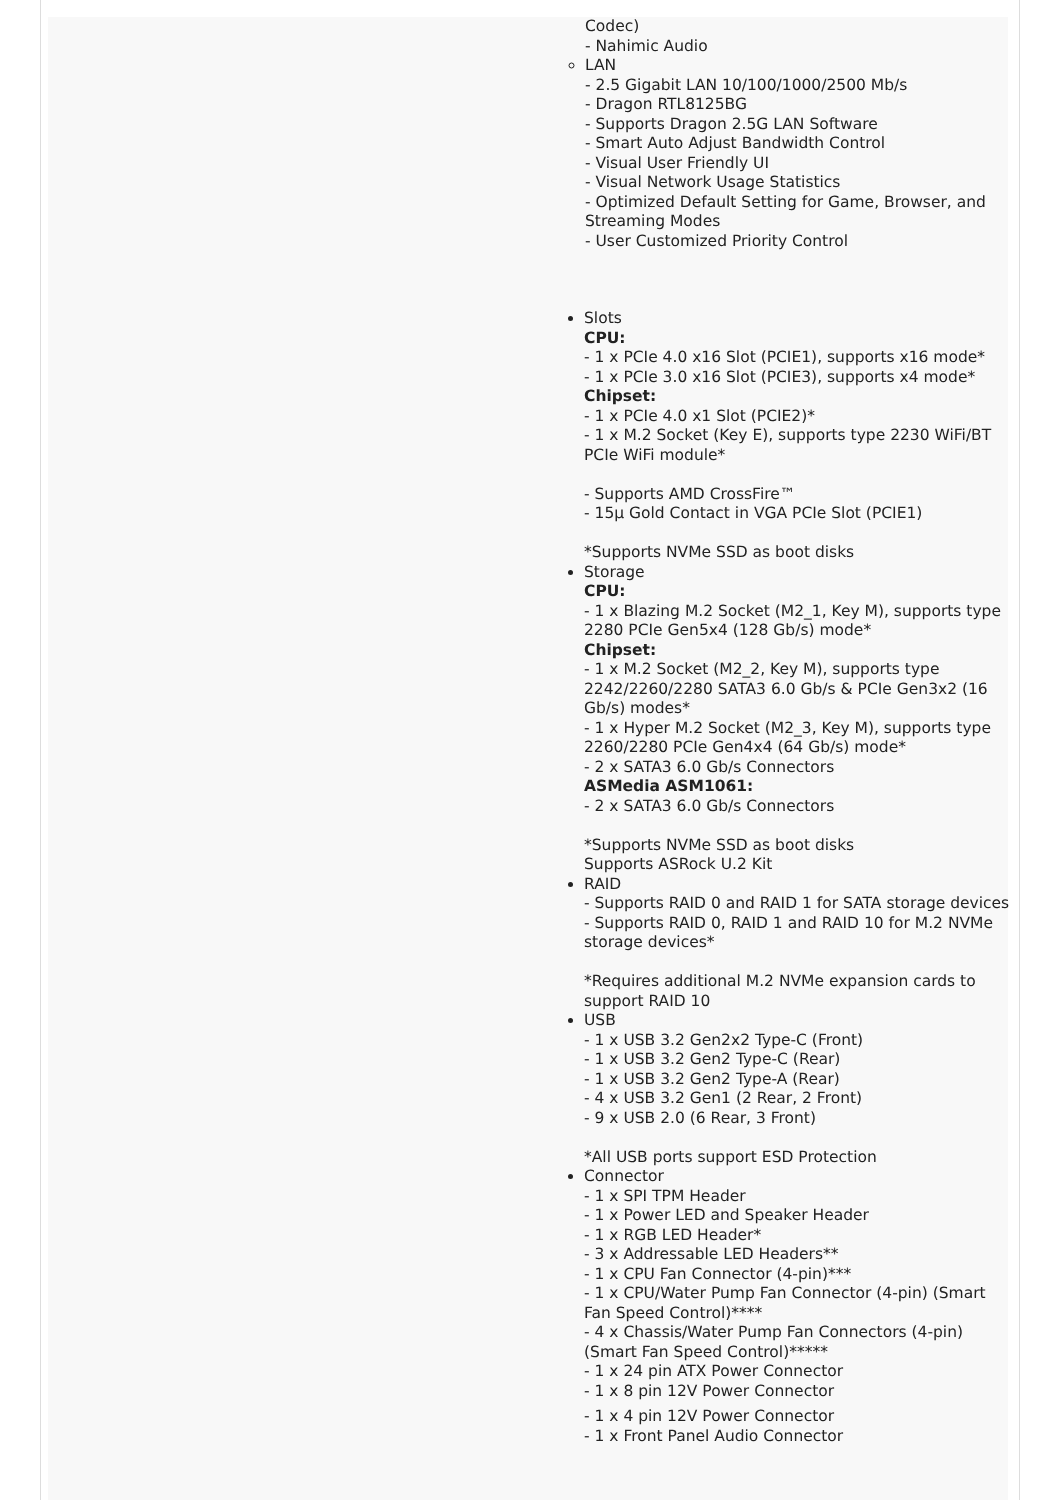Codec)
- Nahimic Audio
LAN
- 2.5 Gigabit LAN 10/100/1000/2500 Mb/s
- Dragon RTL8125BG
- Supports Dragon 2.5G LAN Software
- Smart Auto Adjust Bandwidth Control
- Visual User Friendly UI
- Visual Network Usage Statistics
- Optimized Default Setting for Game, Browser, and Streaming Modes
- User Customized Priority Control
Slots
CPU:
- 1 x PCIe 4.0 x16 Slot (PCIE1), supports x16 mode*
- 1 x PCIe 3.0 x16 Slot (PCIE3), supports x4 mode*
Chipset:
- 1 x PCIe 4.0 x1 Slot (PCIE2)*
- 1 x M.2 Socket (Key E), supports type 2230 WiFi/BT PCIe WiFi module*
- Supports AMD CrossFire™
- 15μ Gold Contact in VGA PCIe Slot (PCIE1)
*Supports NVMe SSD as boot disks
Storage
CPU:
- 1 x Blazing M.2 Socket (M2_1, Key M), supports type 2280 PCIe Gen5x4 (128 Gb/s) mode*
Chipset:
- 1 x M.2 Socket (M2_2, Key M), supports type 2242/2260/2280 SATA3 6.0 Gb/s & PCIe Gen3x2 (16 Gb/s) modes*
- 1 x Hyper M.2 Socket (M2_3, Key M), supports type 2260/2280 PCIe Gen4x4 (64 Gb/s) mode*
- 2 x SATA3 6.0 Gb/s Connectors
ASMedia ASM1061:
- 2 x SATA3 6.0 Gb/s Connectors
*Supports NVMe SSD as boot disks
Supports ASRock U.2 Kit
RAID
- Supports RAID 0 and RAID 1 for SATA storage devices
- Supports RAID 0, RAID 1 and RAID 10 for M.2 NVMe storage devices*
*Requires additional M.2 NVMe expansion cards to support RAID 10
USB
- 1 x USB 3.2 Gen2x2 Type-C (Front)
- 1 x USB 3.2 Gen2 Type-C (Rear)
- 1 x USB 3.2 Gen2 Type-A (Rear)
- 4 x USB 3.2 Gen1 (2 Rear, 2 Front)
- 9 x USB 2.0 (6 Rear, 3 Front)
*All USB ports support ESD Protection
Connector
- 1 x SPI TPM Header
- 1 x Power LED and Speaker Header
- 1 x RGB LED Header*
- 3 x Addressable LED Headers**
- 1 x CPU Fan Connector (4-pin)***
- 1 x CPU/Water Pump Fan Connector (4-pin) (Smart Fan Speed Control)****
- 4 x Chassis/Water Pump Fan Connectors (4-pin) (Smart Fan Speed Control)*****
- 1 x 24 pin ATX Power Connector
- 1 x 8 pin 12V Power Connector
- 1 x 4 pin 12V Power Connector
- 1 x Front Panel Audio Connector